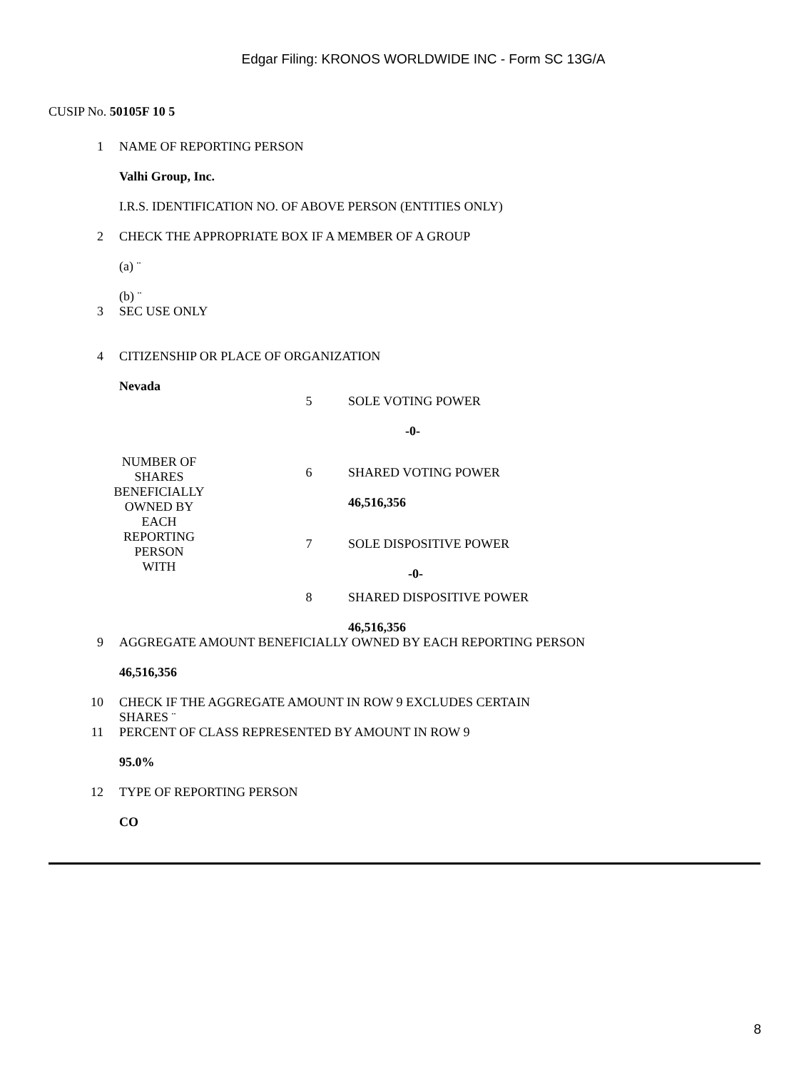Edgar Filing: KRONOS WORLDWIDE INC - Form SC 13G/A
CUSIP No. 50105F 10 5
| 1 | NAME OF REPORTING PERSON Valhi Group, Inc. I.R.S. IDENTIFICATION NO. OF ABOVE PERSON (ENTITIES ONLY) |
| 2 | CHECK THE APPROPRIATE BOX IF A MEMBER OF A GROUP (a) ¨ (b) ¨ |
| 3 | SEC USE ONLY |
| 4 | CITIZENSHIP OR PLACE OF ORGANIZATION Nevada |
| NUMBER OF SHARES BENEFICIALLY OWNED BY EACH REPORTING PERSON WITH | 5 | SOLE VOTING POWER -0- |
| | 6 | SHARED VOTING POWER 46,516,356 |
| | 7 | SOLE DISPOSITIVE POWER -0- |
| | 8 | SHARED DISPOSITIVE POWER 46,516,356 |
| 9 | AGGREGATE AMOUNT BENEFICIALLY OWNED BY EACH REPORTING PERSON 46,516,356 |
| 10 | CHECK IF THE AGGREGATE AMOUNT IN ROW 9 EXCLUDES CERTAIN SHARES ¨ |
| 11 | PERCENT OF CLASS REPRESENTED BY AMOUNT IN ROW 9 95.0% |
| 12 | TYPE OF REPORTING PERSON CO |
8